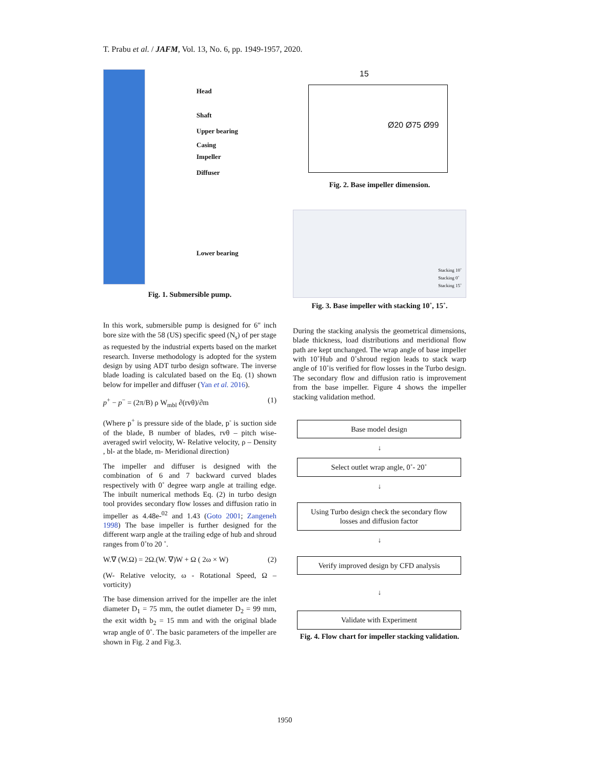T. Prabu et al. / JAFM, Vol. 13, No. 6, pp. 1949-1957, 2020.
Head
Shaft
Upper bearing
Casing
Impeller
Diffuser
Lower bearing
Fig. 1. Submersible pump.
In this work, submersible pump is designed for 6″ inch bore size with the 58 (US) specific speed (N<sub>s</sub>) of per stage as requested by the industrial experts based on the market research. Inverse methodology is adopted for the system design by using ADT turbo design software. The inverse blade loading is calculated based on the Eq. (1) shown below for impeller and diffuser (Yan et al. 2016).
p<sup>+</sup> − p<sup>−</sup> = (2π/B) ρ W<sub>mbl</sub> ∂(rvθ)/∂m (1)
(Where p<sup>+</sup> is pressure side of the blade, p<sup>-</sup> is suction side of the blade, B number of blades, rvθ – pitch wise-averaged swirl velocity, W- Relative velocity, ρ – Density , bl- at the blade, m- Meridional direction)
The impeller and diffuser is designed with the combination of 6 and 7 backward curved blades respectively with 0˚ degree warp angle at trailing edge. The inbuilt numerical methods Eq. (2) in turbo design tool provides secondary flow losses and diffusion ratio in impeller as 4.48e-<sup>02</sup> and 1.43 (Goto 2001; Zangeneh 1998) The base impeller is further designed for the different warp angle at the trailing edge of hub and shroud ranges from 0˚to 20 ˚.
W.∇ (W.Ω) = 2Ω.(W. ∇)W + Ω ( 2ω × W) (2)
(W- Relative velocity, ω - Rotational Speed, Ω – vorticity)
The base dimension arrived for the impeller are the inlet diameter D<sub>1</sub> = 75 mm, the outlet diameter D<sub>2</sub> = 99 mm, the exit width b<sub>2</sub> = 15 mm and with the original blade wrap angle of 0˚. The basic parameters of the impeller are shown in Fig. 2 and Fig.3.
15
Ø20 Ø75 Ø99
Fig. 2. Base impeller dimension.
Stacking 10˚
Stacking 0˚
Stacking 15˚
Fig. 3. Base impeller with stacking 10˚, 15˚.
During the stacking analysis the geometrical dimensions, blade thickness, load distributions and meridional flow path are kept unchanged. The wrap angle of base impeller with 10˚Hub and 0˚shroud region leads to stack warp angle of 10˚is verified for flow losses in the Turbo design. The secondary flow and diffusion ratio is improvement from the base impeller. Figure 4 shows the impeller stacking validation method.
Base model design
↓
Select outlet wrap angle, 0˚- 20˚
↓
Using Turbo design check the secondary flow losses and diffusion factor
↓
Verify improved design by CFD analysis
↓
Validate with Experiment
Fig. 4. Flow chart for impeller stacking validation.
1950